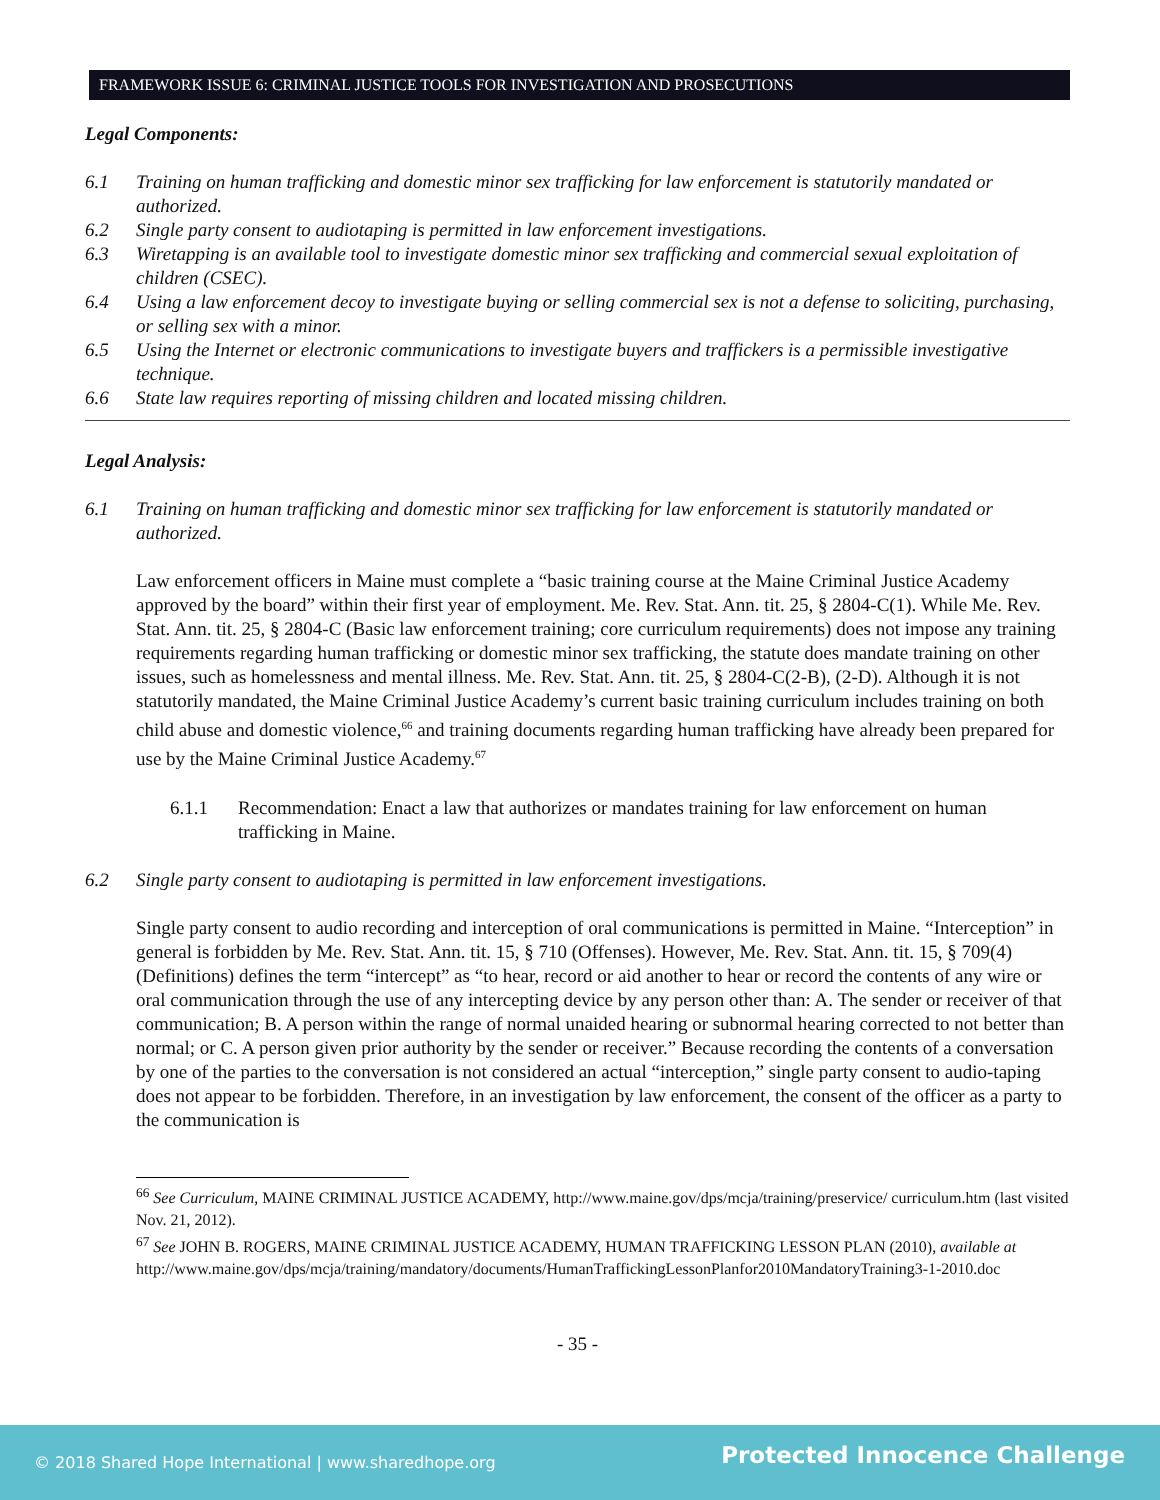FRAMEWORK ISSUE 6: CRIMINAL JUSTICE TOOLS FOR INVESTIGATION AND PROSECUTIONS
Legal Components:
6.1 Training on human trafficking and domestic minor sex trafficking for law enforcement is statutorily mandated or authorized.
6.2 Single party consent to audiotaping is permitted in law enforcement investigations.
6.3 Wiretapping is an available tool to investigate domestic minor sex trafficking and commercial sexual exploitation of children (CSEC).
6.4 Using a law enforcement decoy to investigate buying or selling commercial sex is not a defense to soliciting, purchasing, or selling sex with a minor.
6.5 Using the Internet or electronic communications to investigate buyers and traffickers is a permissible investigative technique.
6.6 State law requires reporting of missing children and located missing children.
Legal Analysis:
6.1 Training on human trafficking and domestic minor sex trafficking for law enforcement is statutorily mandated or authorized.
Law enforcement officers in Maine must complete a “basic training course at the Maine Criminal Justice Academy approved by the board” within their first year of employment. Me. Rev. Stat. Ann. tit. 25, § 2804-C(1). While Me. Rev. Stat. Ann. tit. 25, § 2804-C (Basic law enforcement training; core curriculum requirements) does not impose any training requirements regarding human trafficking or domestic minor sex trafficking, the statute does mandate training on other issues, such as homelessness and mental illness. Me. Rev. Stat. Ann. tit. 25, § 2804-C(2-B), (2-D). Although it is not statutorily mandated, the Maine Criminal Justice Academy’s current basic training curriculum includes training on both child abuse and domestic violence,<sup>66</sup> and training documents regarding human trafficking have already been prepared for use by the Maine Criminal Justice Academy.<sup>67</sup>
6.1.1 Recommendation: Enact a law that authorizes or mandates training for law enforcement on human trafficking in Maine.
6.2 Single party consent to audiotaping is permitted in law enforcement investigations.
Single party consent to audio recording and interception of oral communications is permitted in Maine. “Interception” in general is forbidden by Me. Rev. Stat. Ann. tit. 15, § 710 (Offenses). However, Me. Rev. Stat. Ann. tit. 15, § 709(4) (Definitions) defines the term “intercept” as “to hear, record or aid another to hear or record the contents of any wire or oral communication through the use of any intercepting device by any person other than: A. The sender or receiver of that communication; B. A person within the range of normal unaided hearing or subnormal hearing corrected to not better than normal; or C. A person given prior authority by the sender or receiver.” Because recording the contents of a conversation by one of the parties to the conversation is not considered an actual “interception,” single party consent to audio-taping does not appear to be forbidden. Therefore, in an investigation by law enforcement, the consent of the officer as a party to the communication is
<sup>66</sup> See Curriculum, MAINE CRIMINAL JUSTICE ACADEMY, http://www.maine.gov/dps/mcja/training/preservice/ curriculum.htm (last visited Nov. 21, 2012).
<sup>67</sup> See JOHN B. ROGERS, MAINE CRIMINAL JUSTICE ACADEMY, HUMAN TRAFFICKING LESSON PLAN (2010), available at
http://www.maine.gov/dps/mcja/training/mandatory/documents/HumanTraffickingLessonPlanfor2010MandatoryTraining3-1-2010.doc
- 35 -
© 2018 Shared Hope International | www.sharedhope.org Protected Innocence Challenge